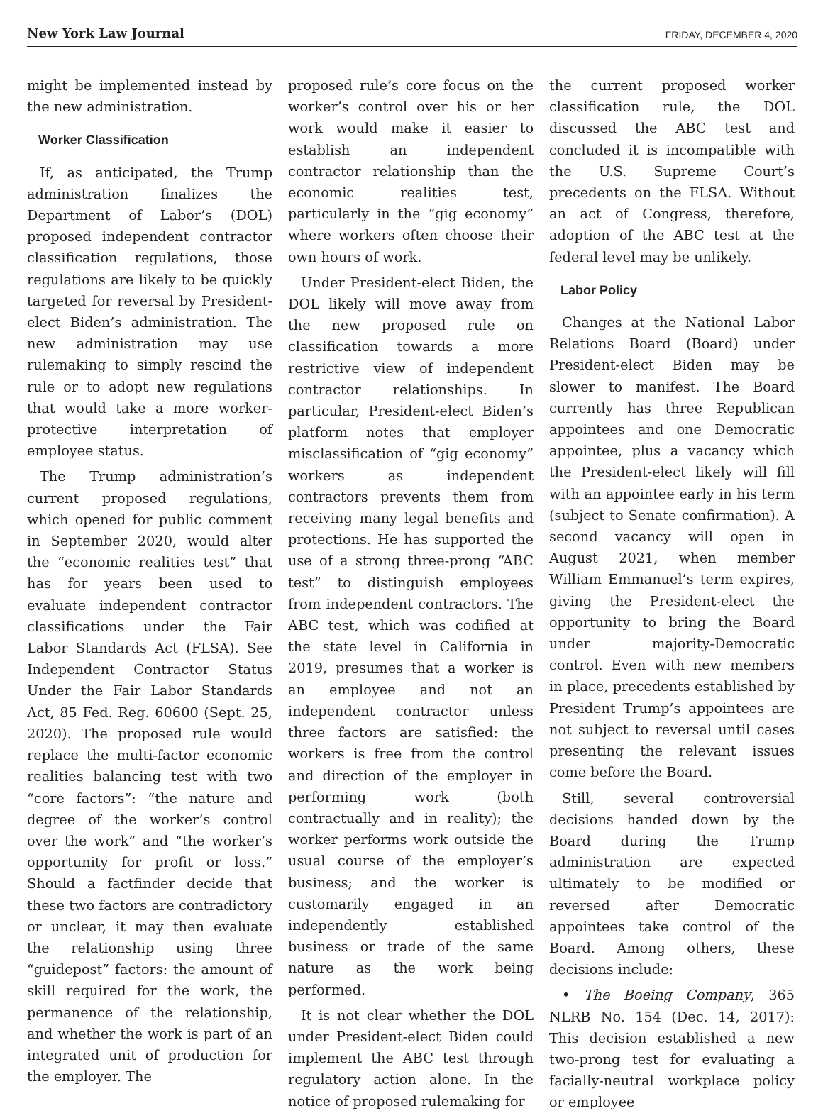New York Law Journal FRIDAY, DECEMBER 4, 2020
might be implemented instead by the new administration.
Worker Classification
If, as anticipated, the Trump administration finalizes the Department of Labor’s (DOL) proposed independent contractor classification regulations, those regulations are likely to be quickly targeted for reversal by President-elect Biden’s administration. The new administration may use rulemaking to simply rescind the rule or to adopt new regulations that would take a more worker-protective interpretation of employee status.
The Trump administration’s current proposed regulations, which opened for public comment in September 2020, would alter the “economic realities test” that has for years been used to evaluate independent contractor classifications under the Fair Labor Standards Act (FLSA). See Independent Contractor Status Under the Fair Labor Standards Act, 85 Fed. Reg. 60600 (Sept. 25, 2020). The proposed rule would replace the multi-factor economic realities balancing test with two “core factors”: “the nature and degree of the worker’s control over the work” and “the worker’s opportunity for profit or loss.” Should a factfinder decide that these two factors are contradictory or unclear, it may then evaluate the relationship using three “guidepost” factors: the amount of skill required for the work, the permanence of the relationship, and whether the work is part of an integrated unit of production for the employer. The
proposed rule’s core focus on the worker’s control over his or her work would make it easier to establish an independent contractor relationship than the economic realities test, particularly in the “gig economy” where workers often choose their own hours of work.
Under President-elect Biden, the DOL likely will move away from the new proposed rule on classification towards a more restrictive view of independent contractor relationships. In particular, President-elect Biden’s platform notes that employer misclassification of “gig economy” workers as independent contractors prevents them from receiving many legal benefits and protections. He has supported the use of a strong three-prong “ABC test” to distinguish employees from independent contractors. The ABC test, which was codified at the state level in California in 2019, presumes that a worker is an employee and not an independent contractor unless three factors are satisfied: the workers is free from the control and direction of the employer in performing work (both contractually and in reality); the worker performs work outside the usual course of the employer’s business; and the worker is customarily engaged in an independently established business or trade of the same nature as the work being performed.
It is not clear whether the DOL under President-elect Biden could implement the ABC test through regulatory action alone. In the notice of proposed rulemaking for
the current proposed worker classification rule, the DOL discussed the ABC test and concluded it is incompatible with the U.S. Supreme Court’s precedents on the FLSA. Without an act of Congress, therefore, adoption of the ABC test at the federal level may be unlikely.
Labor Policy
Changes at the National Labor Relations Board (Board) under President-elect Biden may be slower to manifest. The Board currently has three Republican appointees and one Democratic appointee, plus a vacancy which the President-elect likely will fill with an appointee early in his term (subject to Senate confirmation). A second vacancy will open in August 2021, when member William Emmanuel’s term expires, giving the President-elect the opportunity to bring the Board under majority-Democratic control. Even with new members in place, precedents established by President Trump’s appointees are not subject to reversal until cases presenting the relevant issues come before the Board.
Still, several controversial decisions handed down by the Board during the Trump administration are expected ultimately to be modified or reversed after Democratic appointees take control of the Board. Among others, these decisions include:
• The Boeing Company, 365 NLRB No. 154 (Dec. 14, 2017): This decision established a new two-prong test for evaluating a facially-neutral workplace policy or employee